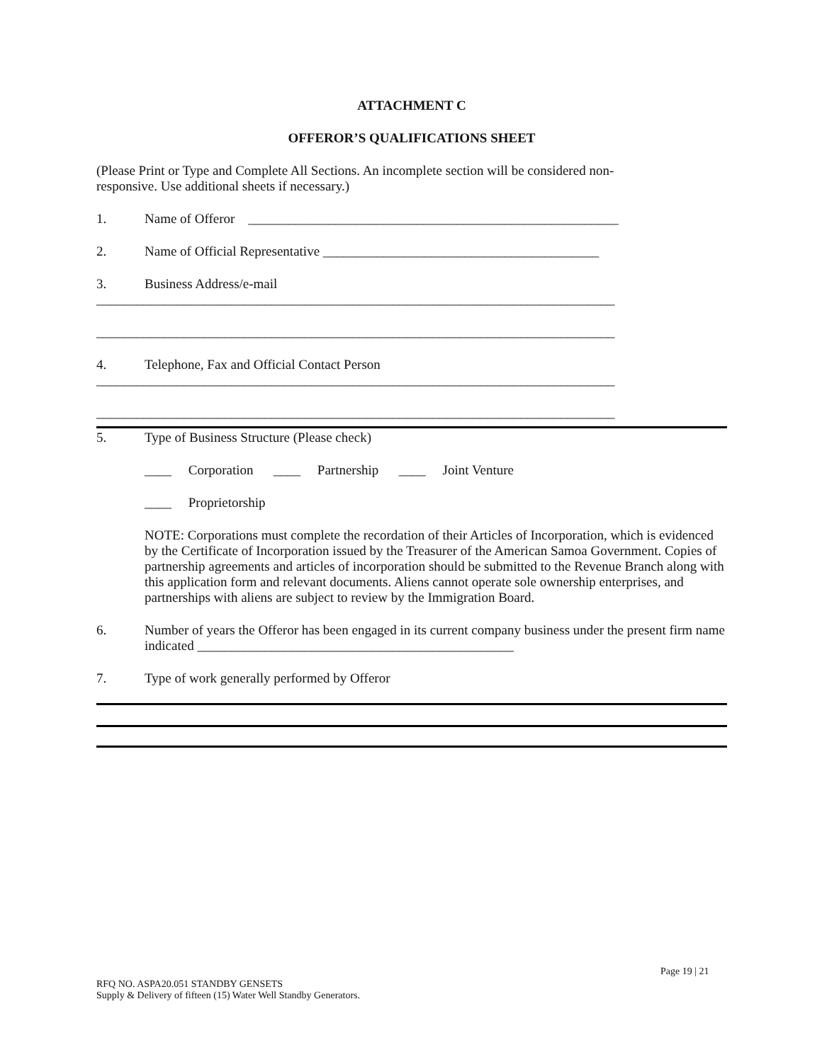ATTACHMENT C
OFFEROR’S QUALIFICATIONS SHEET
(Please Print or Type and Complete All Sections. An incomplete section will be considered non-
responsive. Use additional sheets if necessary.)
1. Name of Offeror _______________________________________________________
2. Name of Official Representative _________________________________________
3. Business Address/e-mail
_____________________________________________________________________________
_____________________________________________________________________________
4. Telephone, Fax and Official Contact Person
_____________________________________________________________________________
_____________________________________________________________________________
5. Type of Business Structure (Please check)
____ Corporation ____ Partnership ____ Joint Venture
____ Proprietorship
NOTE: Corporations must complete the recordation of their Articles of Incorporation, which is evidenced by the Certificate of Incorporation issued by the Treasurer of the American Samoa Government. Copies of partnership agreements and articles of incorporation should be submitted to the Revenue Branch along with this application form and relevant documents. Aliens cannot operate sole ownership enterprises, and partnerships with aliens are subject to review by the Immigration Board.
6. Number of years the Offeror has been engaged in its current company business under the present firm name indicated _______________________________________________
7. Type of work generally performed by Offeror
Page 19 | 21
RFQ NO. ASPA20.051 STANDBY GENSETS
Supply & Delivery of fifteen (15) Water Well Standby Generators.